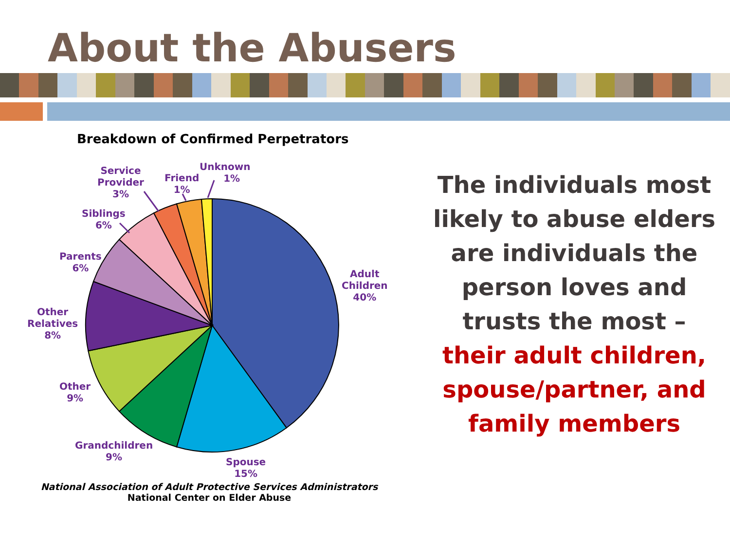About the Abusers
Breakdown of Confirmed Perpetrators
Service
Provider
3%
Friend
1%
Unknown
1%
Siblings
6%
Parents
6%
Other
Relatives
8%
Other
9%
Grandchildren
9%
Spouse
15%
Adult
Children
40%
National Association of Adult Protective Services Administrators
National Center on Elder Abuse
The individuals most likely to abuse elders are individuals the person loves and trusts the most –
their adult children, spouse/partner, and family members